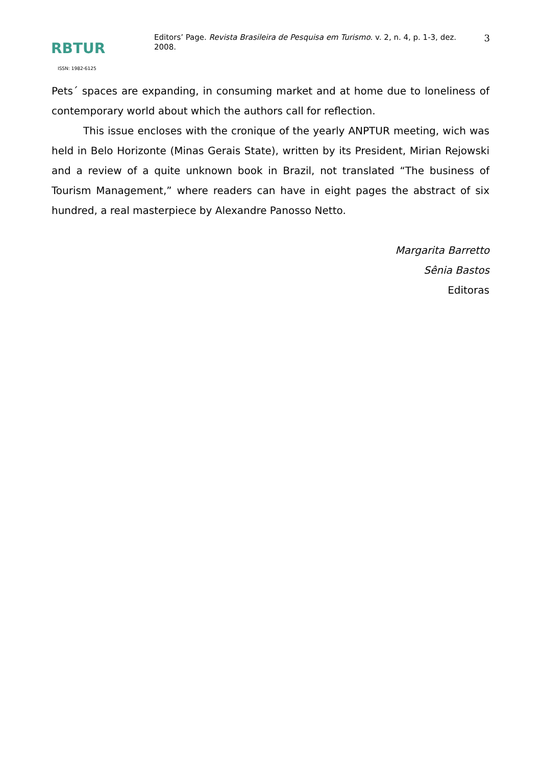RBTUR
Editors’ Page. Revista Brasileira de Pesquisa em Turismo. v. 2, n. 4, p. 1-3, dez. 2008.
3
ISSN: 1982-6125
Pets´ spaces are expanding, in consuming market and at home due to loneliness of contemporary world about which the authors call for reflection.
This issue encloses with the cronique of the yearly ANPTUR meeting, wich was held in Belo Horizonte (Minas Gerais State), written by its President, Mirian Rejowski and a review of a quite unknown book in Brazil, not translated “The business of Tourism Management,” where readers can have in eight pages the abstract of six hundred, a real masterpiece by Alexandre Panosso Netto.
Margarita Barretto
Sênia Bastos
Editoras